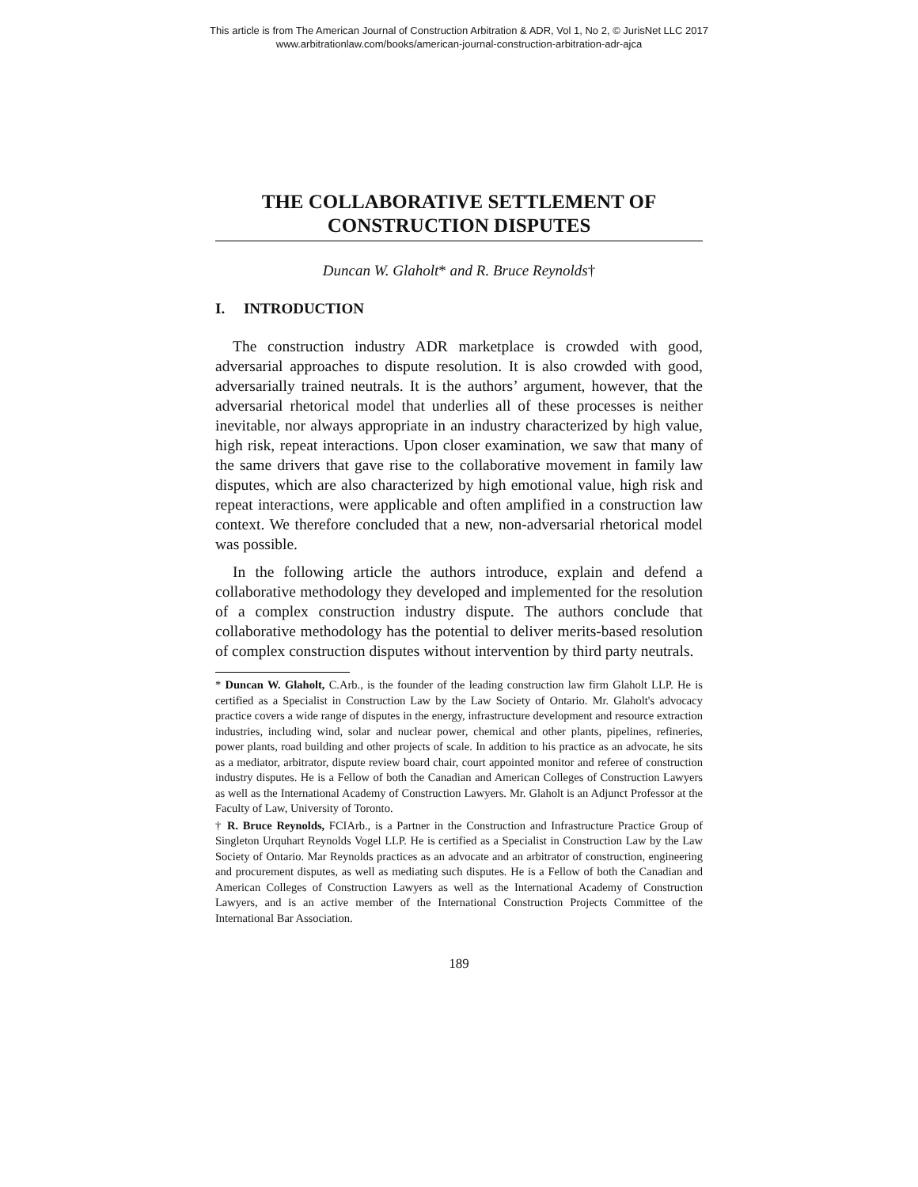This article is from The American Journal of Construction Arbitration & ADR, Vol 1, No 2, © JurisNet LLC 2017
www.arbitrationlaw.com/books/american-journal-construction-arbitration-adr-ajca
THE COLLABORATIVE SETTLEMENT OF CONSTRUCTION DISPUTES
Duncan W. Glaholt* and R. Bruce Reynolds†
I. INTRODUCTION
The construction industry ADR marketplace is crowded with good, adversarial approaches to dispute resolution. It is also crowded with good, adversarially trained neutrals. It is the authors’ argument, however, that the adversarial rhetorical model that underlies all of these processes is neither inevitable, nor always appropriate in an industry characterized by high value, high risk, repeat interactions. Upon closer examination, we saw that many of the same drivers that gave rise to the collaborative movement in family law disputes, which are also characterized by high emotional value, high risk and repeat interactions, were applicable and often amplified in a construction law context. We therefore concluded that a new, non-adversarial rhetorical model was possible.
In the following article the authors introduce, explain and defend a collaborative methodology they developed and implemented for the resolution of a complex construction industry dispute. The authors conclude that collaborative methodology has the potential to deliver merits-based resolution of complex construction disputes without intervention by third party neutrals.
* Duncan W. Glaholt, C.Arb., is the founder of the leading construction law firm Glaholt LLP. He is certified as a Specialist in Construction Law by the Law Society of Ontario. Mr. Glaholt's advocacy practice covers a wide range of disputes in the energy, infrastructure development and resource extraction industries, including wind, solar and nuclear power, chemical and other plants, pipelines, refineries, power plants, road building and other projects of scale. In addition to his practice as an advocate, he sits as a mediator, arbitrator, dispute review board chair, court appointed monitor and referee of construction industry disputes. He is a Fellow of both the Canadian and American Colleges of Construction Lawyers as well as the International Academy of Construction Lawyers. Mr. Glaholt is an Adjunct Professor at the Faculty of Law, University of Toronto.
† R. Bruce Reynolds, FCIArb., is a Partner in the Construction and Infrastructure Practice Group of Singleton Urquhart Reynolds Vogel LLP. He is certified as a Specialist in Construction Law by the Law Society of Ontario. Mar Reynolds practices as an advocate and an arbitrator of construction, engineering and procurement disputes, as well as mediating such disputes. He is a Fellow of both the Canadian and American Colleges of Construction Lawyers as well as the International Academy of Construction Lawyers, and is an active member of the International Construction Projects Committee of the International Bar Association.
189